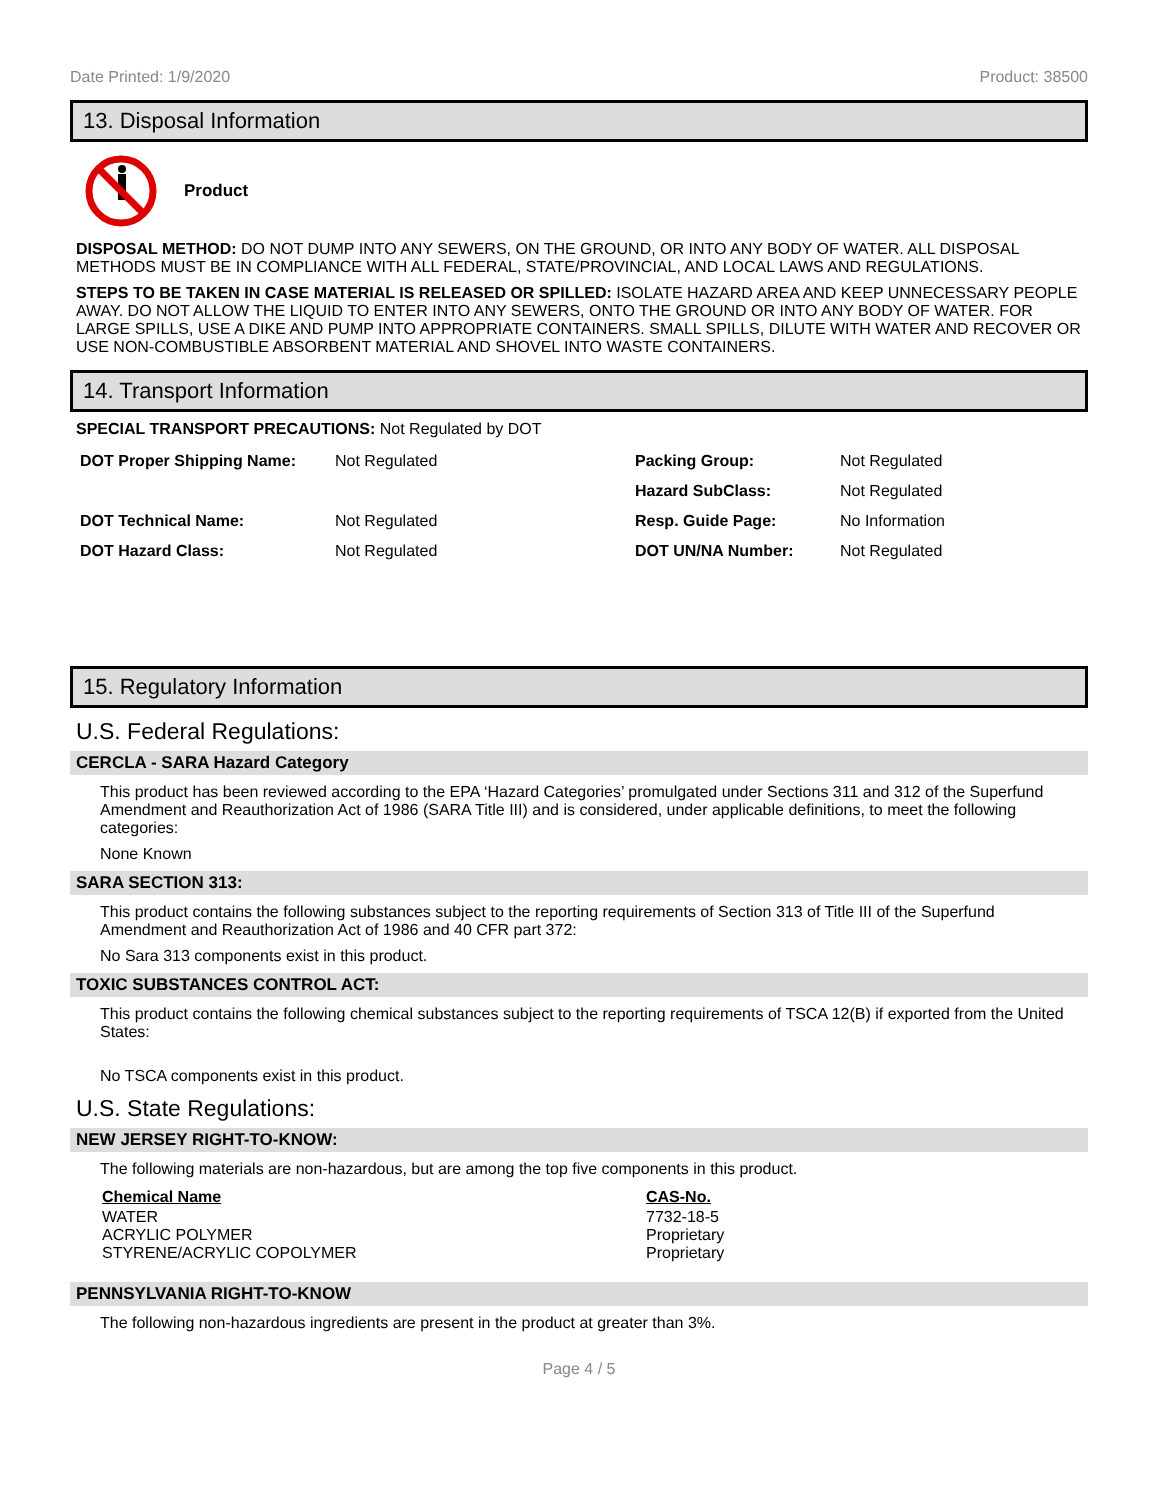Date Printed: 1/9/2020 Product: 38500
13. Disposal Information
Product
DISPOSAL METHOD: DO NOT DUMP INTO ANY SEWERS, ON THE GROUND, OR INTO ANY BODY OF WATER. ALL DISPOSAL METHODS MUST BE IN COMPLIANCE WITH ALL FEDERAL, STATE/PROVINCIAL, AND LOCAL LAWS AND REGULATIONS.
STEPS TO BE TAKEN IN CASE MATERIAL IS RELEASED OR SPILLED: ISOLATE HAZARD AREA AND KEEP UNNECESSARY PEOPLE AWAY. DO NOT ALLOW THE LIQUID TO ENTER INTO ANY SEWERS, ONTO THE GROUND OR INTO ANY BODY OF WATER. FOR LARGE SPILLS, USE A DIKE AND PUMP INTO APPROPRIATE CONTAINERS. SMALL SPILLS, DILUTE WITH WATER AND RECOVER OR USE NON-COMBUSTIBLE ABSORBENT MATERIAL AND SHOVEL INTO WASTE CONTAINERS.
14. Transport Information
SPECIAL TRANSPORT PRECAUTIONS: Not Regulated by DOT
| DOT Proper Shipping Name: | Not Regulated | Packing Group: | Not Regulated |
| | | Hazard SubClass: | Not Regulated |
| DOT Technical Name: | Not Regulated | Resp. Guide Page: | No Information |
| DOT Hazard Class: | Not Regulated | DOT UN/NA Number: | Not Regulated |
15. Regulatory Information
U.S. Federal Regulations:
CERCLA - SARA Hazard Category
This product has been reviewed according to the EPA ‘Hazard Categories’ promulgated under Sections 311 and 312 of the Superfund Amendment and Reauthorization Act of 1986 (SARA Title III) and is considered, under applicable definitions, to meet the following categories:
None Known
SARA SECTION 313:
This product contains the following substances subject to the reporting requirements of Section 313 of Title III of the Superfund Amendment and Reauthorization Act of 1986 and 40 CFR part 372:
No Sara 313 components exist in this product.
TOXIC SUBSTANCES CONTROL ACT:
This product contains the following chemical substances subject to the reporting requirements of TSCA 12(B) if exported from the United States:
No TSCA components exist in this product.
U.S. State Regulations:
NEW JERSEY RIGHT-TO-KNOW:
The following materials are non-hazardous, but are among the top five components in this product.
| Chemical Name | CAS-No. |
| --- | --- |
| WATER | 7732-18-5 |
| ACRYLIC POLYMER | Proprietary |
| STYRENE/ACRYLIC COPOLYMER | Proprietary |
PENNSYLVANIA RIGHT-TO-KNOW
The following non-hazardous ingredients are present in the product at greater than 3%.
Page 4 / 5